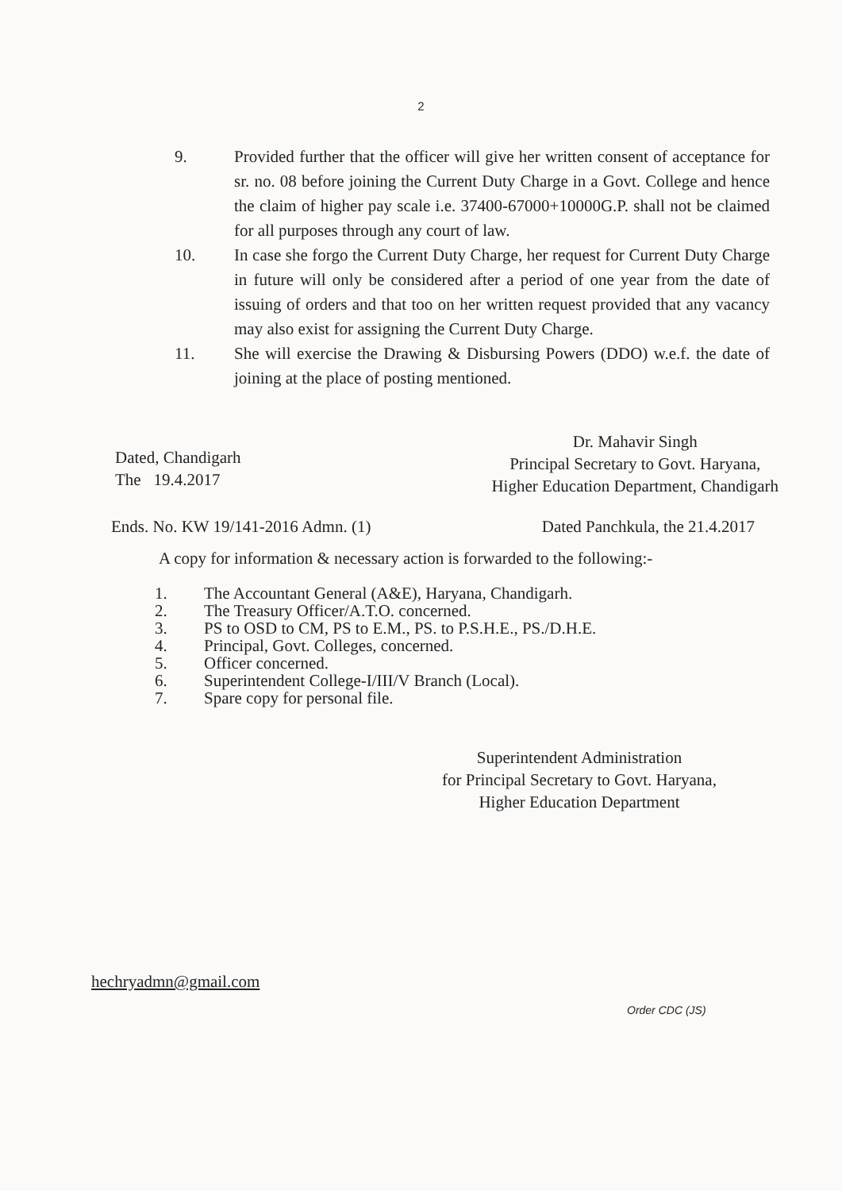2
9. Provided further that the officer will give her written consent of acceptance for sr. no. 08 before joining the Current Duty Charge in a Govt. College and hence the claim of higher pay scale i.e. 37400-67000+10000G.P. shall not be claimed for all purposes through any court of law.
10. In case she forgo the Current Duty Charge, her request for Current Duty Charge in future will only be considered after a period of one year from the date of issuing of orders and that too on her written request provided that any vacancy may also exist for assigning the Current Duty Charge.
11. She will exercise the Drawing & Disbursing Powers (DDO) w.e.f. the date of joining at the place of posting mentioned.
Dated, Chandigarh
The 19.4.2017
Dr. Mahavir Singh
Principal Secretary to Govt. Haryana,
Higher Education Department, Chandigarh
Ends. No. KW 19/141-2016 Admn. (1)
Dated Panchkula, the 21.4.2017
A copy for information & necessary action is forwarded to the following:-
1. The Accountant General (A&E), Haryana, Chandigarh.
2. The Treasury Officer/A.T.O. concerned.
3. PS to OSD to CM, PS to E.M., PS. to P.S.H.E., PS./D.H.E.
4. Principal, Govt. Colleges, concerned.
5. Officer concerned.
6. Superintendent College-I/III/V Branch (Local).
7. Spare copy for personal file.
Superintendent Administration
for Principal Secretary to Govt. Haryana,
Higher Education Department
hechryadmn@gmail.com
Order CDC (JS)